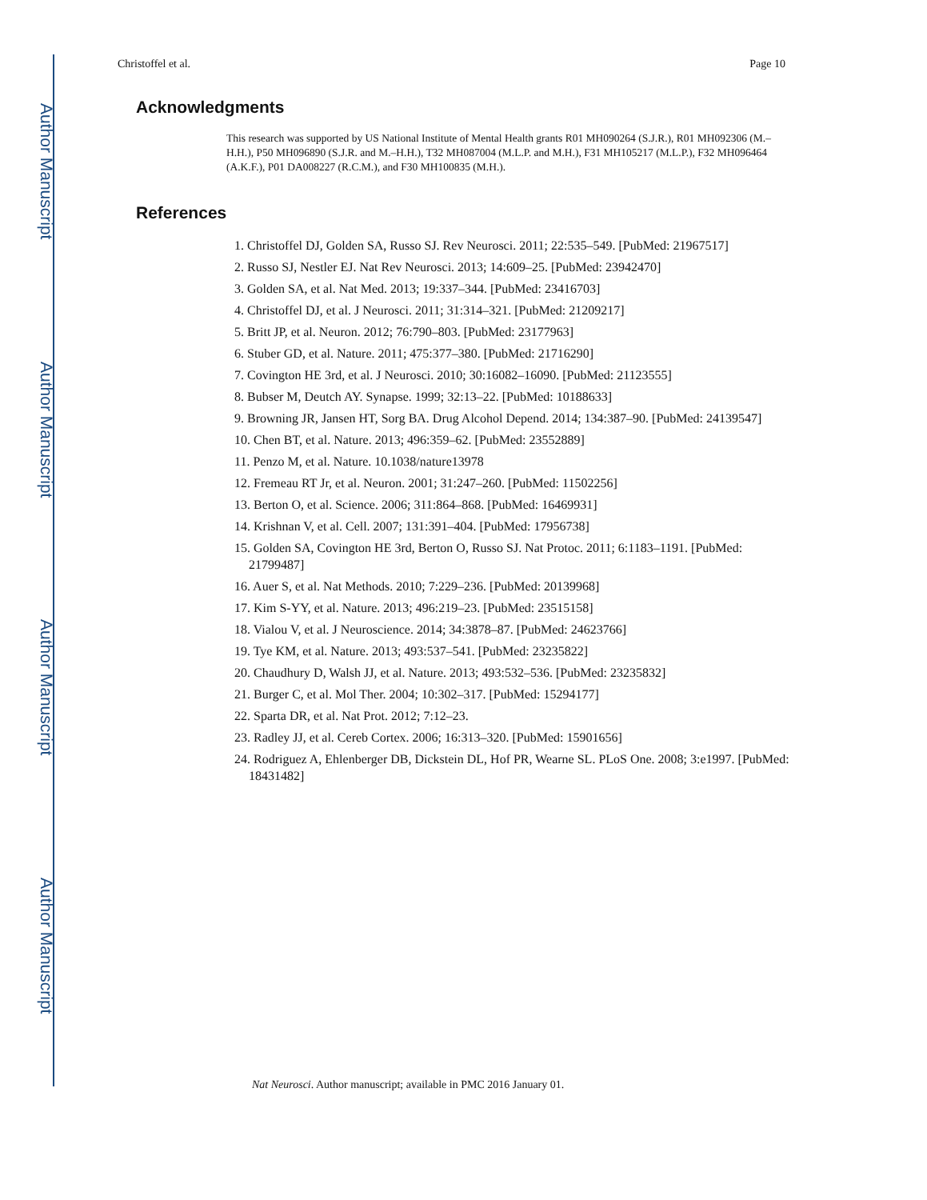Author Manuscript
Author Manuscript
Author Manuscript
Author Manuscript
Christoffel et al. Page 10
Acknowledgments
This research was supported by US National Institute of Mental Health grants R01 MH090264 (S.J.R.), R01 MH092306 (M.–H.H.), P50 MH096890 (S.J.R. and M.–H.H.), T32 MH087004 (M.L.P. and M.H.), F31 MH105217 (M.L.P.), F32 MH096464 (A.K.F.), P01 DA008227 (R.C.M.), and F30 MH100835 (M.H.).
References
1. Christoffel DJ, Golden SA, Russo SJ. Rev Neurosci. 2011; 22:535–549. [PubMed: 21967517]
2. Russo SJ, Nestler EJ. Nat Rev Neurosci. 2013; 14:609–25. [PubMed: 23942470]
3. Golden SA, et al. Nat Med. 2013; 19:337–344. [PubMed: 23416703]
4. Christoffel DJ, et al. J Neurosci. 2011; 31:314–321. [PubMed: 21209217]
5. Britt JP, et al. Neuron. 2012; 76:790–803. [PubMed: 23177963]
6. Stuber GD, et al. Nature. 2011; 475:377–380. [PubMed: 21716290]
7. Covington HE 3rd, et al. J Neurosci. 2010; 30:16082–16090. [PubMed: 21123555]
8. Bubser M, Deutch AY. Synapse. 1999; 32:13–22. [PubMed: 10188633]
9. Browning JR, Jansen HT, Sorg BA. Drug Alcohol Depend. 2014; 134:387–90. [PubMed: 24139547]
10. Chen BT, et al. Nature. 2013; 496:359–62. [PubMed: 23552889]
11. Penzo M, et al. Nature. 10.1038/nature13978
12. Fremeau RT Jr, et al. Neuron. 2001; 31:247–260. [PubMed: 11502256]
13. Berton O, et al. Science. 2006; 311:864–868. [PubMed: 16469931]
14. Krishnan V, et al. Cell. 2007; 131:391–404. [PubMed: 17956738]
15. Golden SA, Covington HE 3rd, Berton O, Russo SJ. Nat Protoc. 2011; 6:1183–1191. [PubMed: 21799487]
16. Auer S, et al. Nat Methods. 2010; 7:229–236. [PubMed: 20139968]
17. Kim S-YY, et al. Nature. 2013; 496:219–23. [PubMed: 23515158]
18. Vialou V, et al. J Neuroscience. 2014; 34:3878–87. [PubMed: 24623766]
19. Tye KM, et al. Nature. 2013; 493:537–541. [PubMed: 23235822]
20. Chaudhury D, Walsh JJ, et al. Nature. 2013; 493:532–536. [PubMed: 23235832]
21. Burger C, et al. Mol Ther. 2004; 10:302–317. [PubMed: 15294177]
22. Sparta DR, et al. Nat Prot. 2012; 7:12–23.
23. Radley JJ, et al. Cereb Cortex. 2006; 16:313–320. [PubMed: 15901656]
24. Rodriguez A, Ehlenberger DB, Dickstein DL, Hof PR, Wearne SL. PLoS One. 2008; 3:e1997. [PubMed: 18431482]
Nat Neurosci. Author manuscript; available in PMC 2016 January 01.